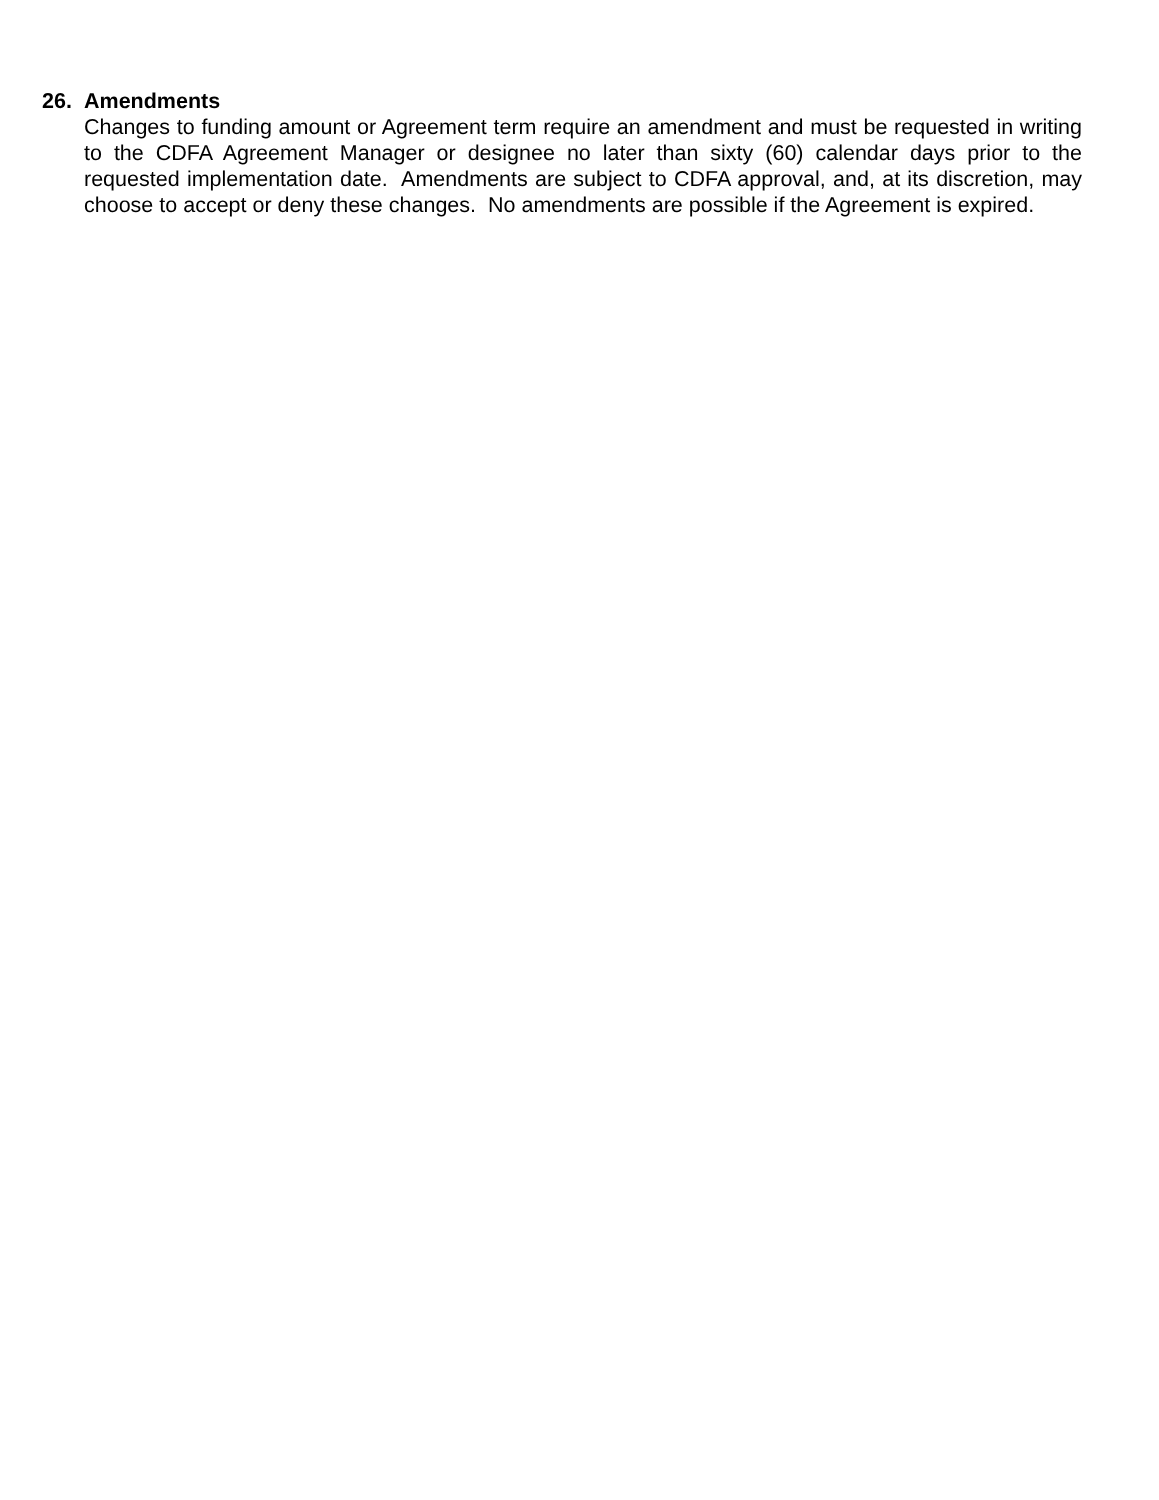26. Amendments
Changes to funding amount or Agreement term require an amendment and must be requested in writing to the CDFA Agreement Manager or designee no later than sixty (60) calendar days prior to the requested implementation date. Amendments are subject to CDFA approval, and, at its discretion, may choose to accept or deny these changes. No amendments are possible if the Agreement is expired.